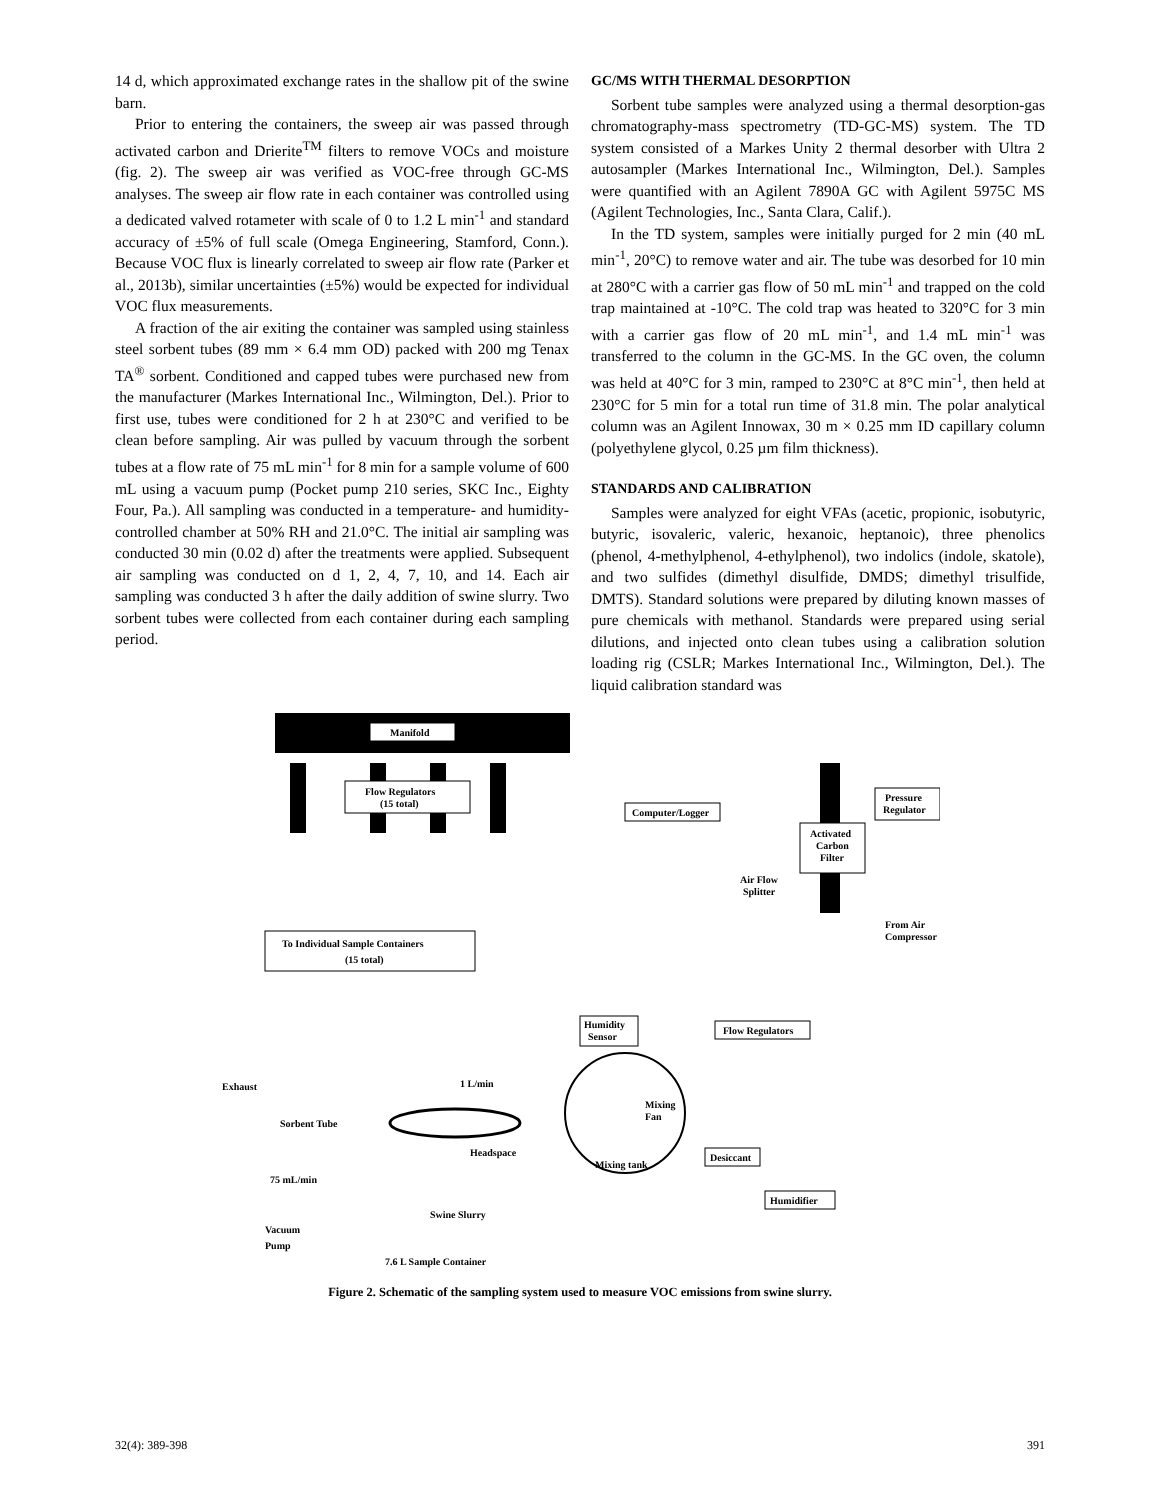14 d, which approximated exchange rates in the shallow pit of the swine barn.
Prior to entering the containers, the sweep air was passed through activated carbon and Drierite<sup>TM</sup> filters to remove VOCs and moisture (fig. 2). The sweep air was verified as VOC-free through GC-MS analyses. The sweep air flow rate in each container was controlled using a dedicated valved rotameter with scale of 0 to 1.2 L min<sup>-1</sup> and standard accuracy of ±5% of full scale (Omega Engineering, Stamford, Conn.). Because VOC flux is linearly correlated to sweep air flow rate (Parker et al., 2013b), similar uncertainties (±5%) would be expected for individual VOC flux measurements.
A fraction of the air exiting the container was sampled using stainless steel sorbent tubes (89 mm × 6.4 mm OD) packed with 200 mg Tenax TA<sup>®</sup> sorbent. Conditioned and capped tubes were purchased new from the manufacturer (Markes International Inc., Wilmington, Del.). Prior to first use, tubes were conditioned for 2 h at 230°C and verified to be clean before sampling. Air was pulled by vacuum through the sorbent tubes at a flow rate of 75 mL min<sup>-1</sup> for 8 min for a sample volume of 600 mL using a vacuum pump (Pocket pump 210 series, SKC Inc., Eighty Four, Pa.). All sampling was conducted in a temperature- and humidity-controlled chamber at 50% RH and 21.0°C. The initial air sampling was conducted 30 min (0.02 d) after the treatments were applied. Subsequent air sampling was conducted on d 1, 2, 4, 7, 10, and 14. Each air sampling was conducted 3 h after the daily addition of swine slurry. Two sorbent tubes were collected from each container during each sampling period.
GC/MS WITH THERMAL DESORPTION
Sorbent tube samples were analyzed using a thermal desorption-gas chromatography-mass spectrometry (TD-GC-MS) system. The TD system consisted of a Markes Unity 2 thermal desorber with Ultra 2 autosampler (Markes International Inc., Wilmington, Del.). Samples were quantified with an Agilent 7890A GC with Agilent 5975C MS (Agilent Technologies, Inc., Santa Clara, Calif.).
In the TD system, samples were initially purged for 2 min (40 mL min<sup>-1</sup>, 20°C) to remove water and air. The tube was desorbed for 10 min at 280°C with a carrier gas flow of 50 mL min<sup>-1</sup> and trapped on the cold trap maintained at -10°C. The cold trap was heated to 320°C for 3 min with a carrier gas flow of 20 mL min<sup>-1</sup>, and 1.4 mL min<sup>-1</sup> was transferred to the column in the GC-MS. In the GC oven, the column was held at 40°C for 3 min, ramped to 230°C at 8°C min<sup>-1</sup>, then held at 230°C for 5 min for a total run time of 31.8 min. The polar analytical column was an Agilent Innowax, 30 m × 0.25 mm ID capillary column (polyethylene glycol, 0.25 µm film thickness).
STANDARDS AND CALIBRATION
Samples were analyzed for eight VFAs (acetic, propionic, isobutyric, butyric, isovaleric, valeric, hexanoic, heptanoic), three phenolics (phenol, 4-methylphenol, 4-ethylphenol), two indolics (indole, skatole), and two sulfides (dimethyl disulfide, DMDS; dimethyl trisulfide, DMTS). Standard solutions were prepared by diluting known masses of pure chemicals with methanol. Standards were prepared using serial dilutions, and injected onto clean tubes using a calibration solution loading rig (CSLR; Markes International Inc., Wilmington, Del.). The liquid calibration standard was
Manifold
Flow Regulators
(15 total)
To Individual Sample Containers
(15 total)
Exhaust
Sorbent Tube
75 mL/min
Vacuum
Pump
1 L/min
Headspace
Swine Slurry
7.6 L Sample Container
Computer/Logger
Humidity
Sensor
Mixing
Fan
Mixing tank
Activated
Carbon
Filter
Pressure
Regulator
Air Flow
Splitter
From Air
Compressor
Flow Regulators
Desiccant
Humidifier
Figure 2. Schematic of the sampling system used to measure VOC emissions from swine slurry.
32(4): 389-398 391